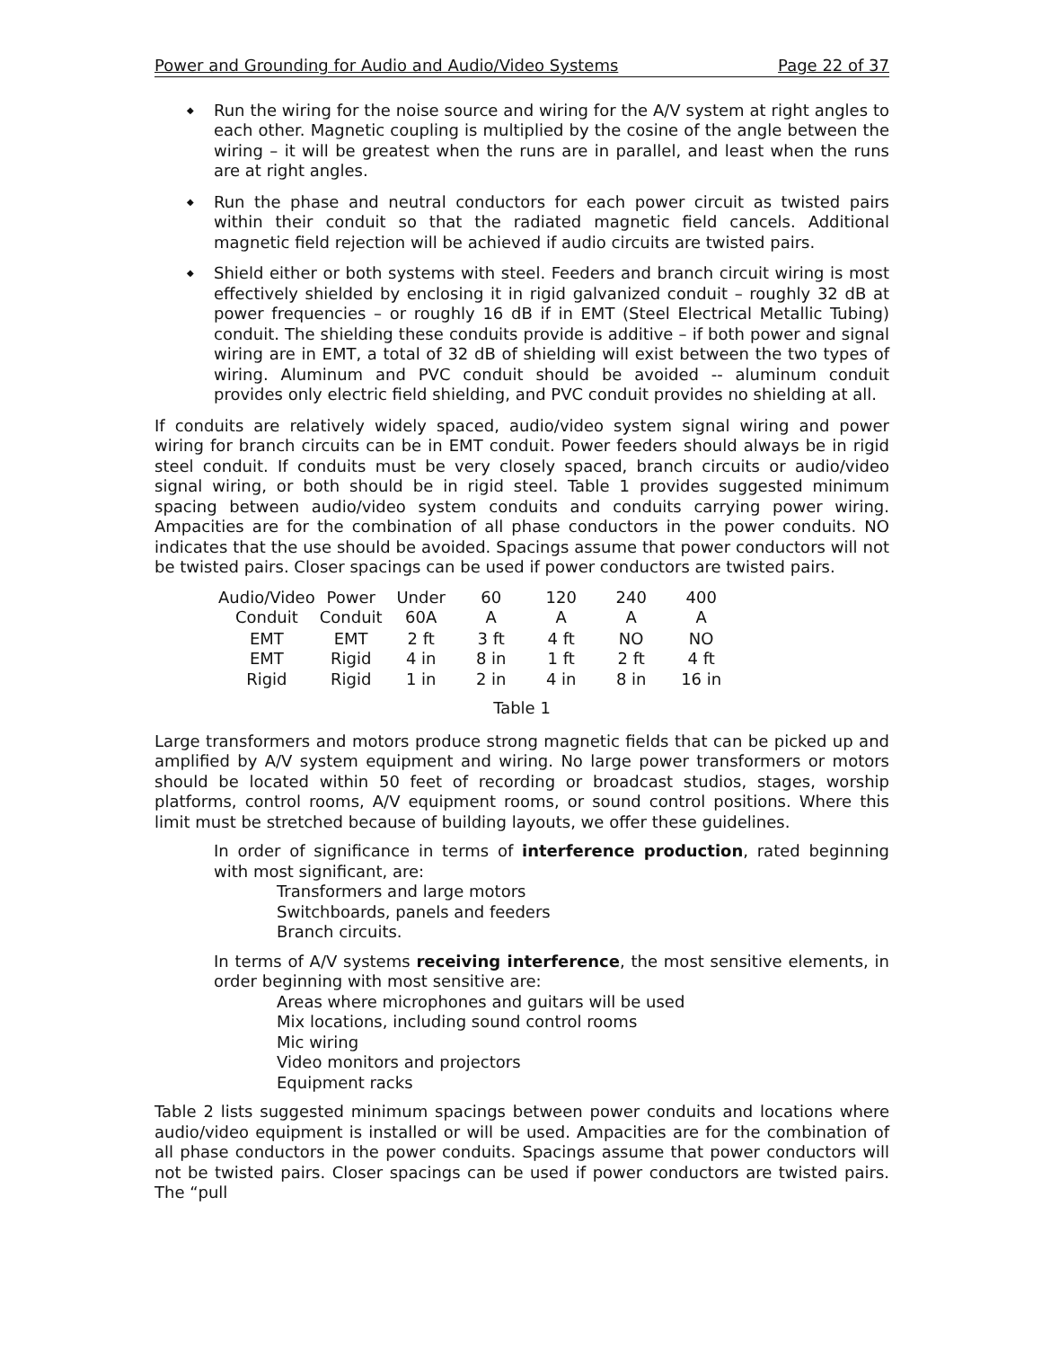Power and Grounding for Audio and Audio/Video Systems Page 22 of 37
◆ Run the wiring for the noise source and wiring for the A/V system at right angles to each other. Magnetic coupling is multiplied by the cosine of the angle between the wiring – it will be greatest when the runs are in parallel, and least when the runs are at right angles.
◆ Run the phase and neutral conductors for each power circuit as twisted pairs within their conduit so that the radiated magnetic field cancels. Additional magnetic field rejection will be achieved if audio circuits are twisted pairs.
◆ Shield either or both systems with steel. Feeders and branch circuit wiring is most effectively shielded by enclosing it in rigid galvanized conduit – roughly 32 dB at power frequencies – or roughly 16 dB if in EMT (Steel Electrical Metallic Tubing) conduit. The shielding these conduits provide is additive – if both power and signal wiring are in EMT, a total of 32 dB of shielding will exist between the two types of wiring. Aluminum and PVC conduit should be avoided -- aluminum conduit provides only electric field shielding, and PVC conduit provides no shielding at all.
If conduits are relatively widely spaced, audio/video system signal wiring and power wiring for branch circuits can be in EMT conduit. Power feeders should always be in rigid steel conduit. If conduits must be very closely spaced, branch circuits or audio/video signal wiring, or both should be in rigid steel. Table 1 provides suggested minimum spacing between audio/video system conduits and conduits carrying power wiring. Ampacities are for the combination of all phase conductors in the power conduits. NO indicates that the use should be avoided. Spacings assume that power conductors will not be twisted pairs. Closer spacings can be used if power conductors are twisted pairs.
| Audio/Video Conduit | Power Conduit | Under 60A | 60 A | 120 A | 240 A | 400 A |
| --- | --- | --- | --- | --- | --- | --- |
| EMT | EMT | 2 ft | 3 ft | 4 ft | NO | NO |
| EMT | Rigid | 4 in | 8 in | 1 ft | 2 ft | 4 ft |
| Rigid | Rigid | 1 in | 2 in | 4 in | 8 in | 16 in |
Table 1
Large transformers and motors produce strong magnetic fields that can be picked up and amplified by A/V system equipment and wiring. No large power transformers or motors should be located within 50 feet of recording or broadcast studios, stages, worship platforms, control rooms, A/V equipment rooms, or sound control positions. Where this limit must be stretched because of building layouts, we offer these guidelines.
In order of significance in terms of interference production, rated beginning with most significant, are:
Transformers and large motors
Switchboards, panels and feeders
Branch circuits.
In terms of A/V systems receiving interference, the most sensitive elements, in order beginning with most sensitive are:
Areas where microphones and guitars will be used
Mix locations, including sound control rooms
Mic wiring
Video monitors and projectors
Equipment racks
Table 2 lists suggested minimum spacings between power conduits and locations where audio/video equipment is installed or will be used. Ampacities are for the combination of all phase conductors in the power conduits. Spacings assume that power conductors will not be twisted pairs. Closer spacings can be used if power conductors are twisted pairs. The “pull